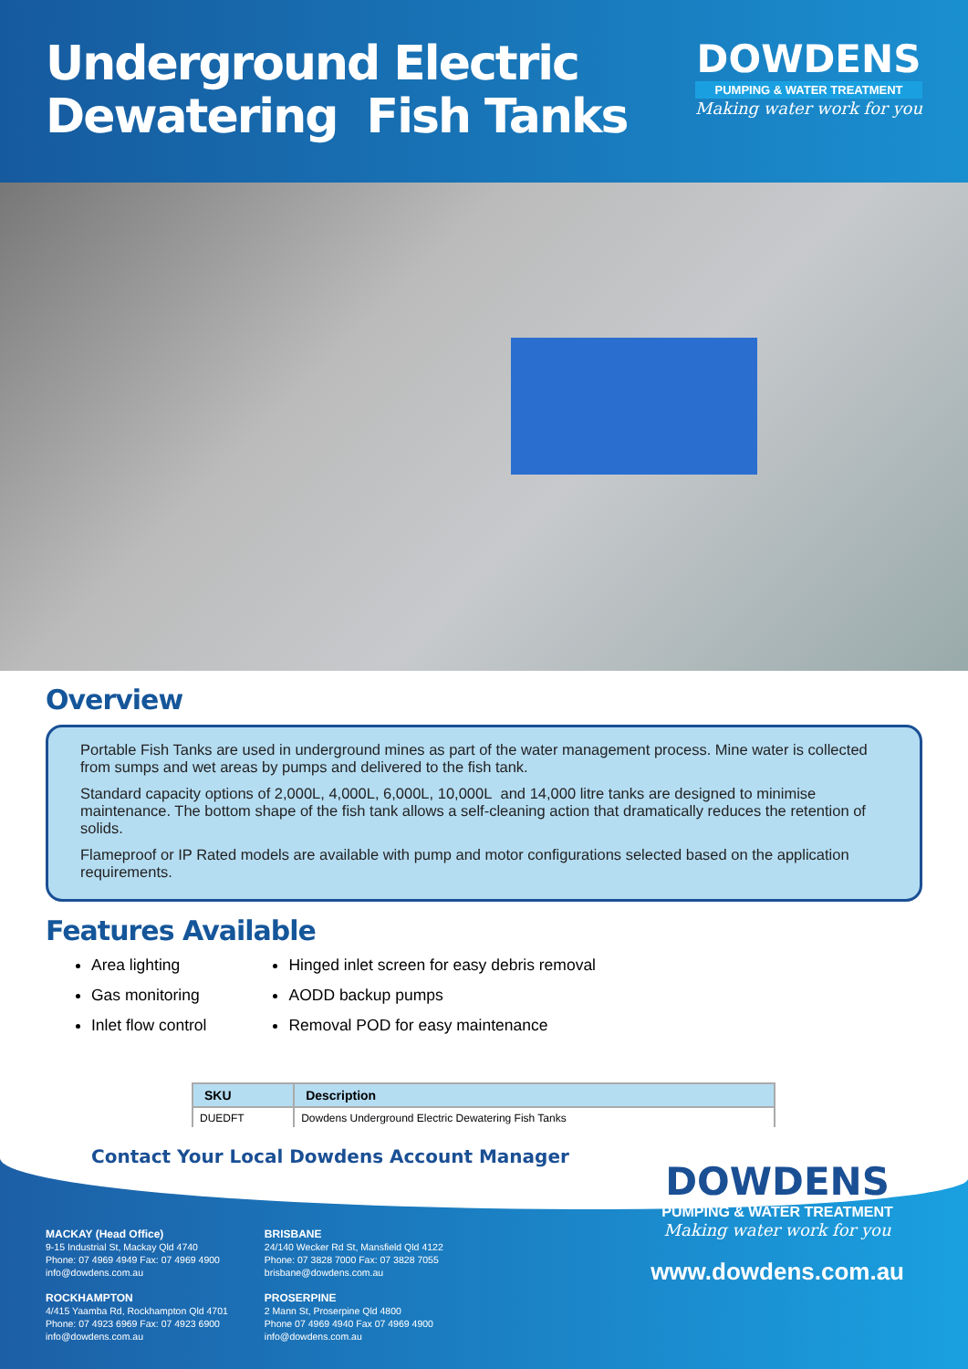Underground Electric
Dewatering Fish Tanks
DOWDENS
PUMPING & WATER TREATMENT
Making water work for you
Overview
Portable Fish Tanks are used in underground mines as part of the water management process. Mine water is collected from sumps and wet areas by pumps and delivered to the fish tank.
Standard capacity options of 2,000L, 4,000L, 6,000L, 10,000L and 14,000 litre tanks are designed to minimise maintenance. The bottom shape of the fish tank allows a self-cleaning action that dramatically reduces the retention of solids.
Flameproof or IP Rated models are available with pump and motor configurations selected based on the application requirements.
Features Available
Area lighting
Gas monitoring
Inlet flow control
Hinged inlet screen for easy debris removal
AODD backup pumps
Removal POD for easy maintenance
| SKU | Description |
| --- | --- |
| DUEDFT | Dowdens Underground Electric Dewatering Fish Tanks |
Contact Your Local Dowdens Account Manager
MACKAY (Head Office)
9-15 Industrial St, Mackay Qld 4740
Phone: 07 4969 4949 Fax: 07 4969 4900
info@dowdens.com.au
ROCKHAMPTON
4/415 Yaamba Rd, Rockhampton Qld 4701
Phone: 07 4923 6969 Fax: 07 4923 6900
info@dowdens.com.au
BRISBANE
24/140 Wecker Rd St, Mansfield Qld 4122
Phone: 07 3828 7000 Fax: 07 3828 7055
brisbane@dowdens.com.au
PROSERPINE
2 Mann St, Proserpine Qld 4800
Phone 07 4969 4940 Fax 07 4969 4900
info@dowdens.com.au
DOWDENS
PUMPING & WATER TREATMENT
Making water work for you
www.dowdens.com.au